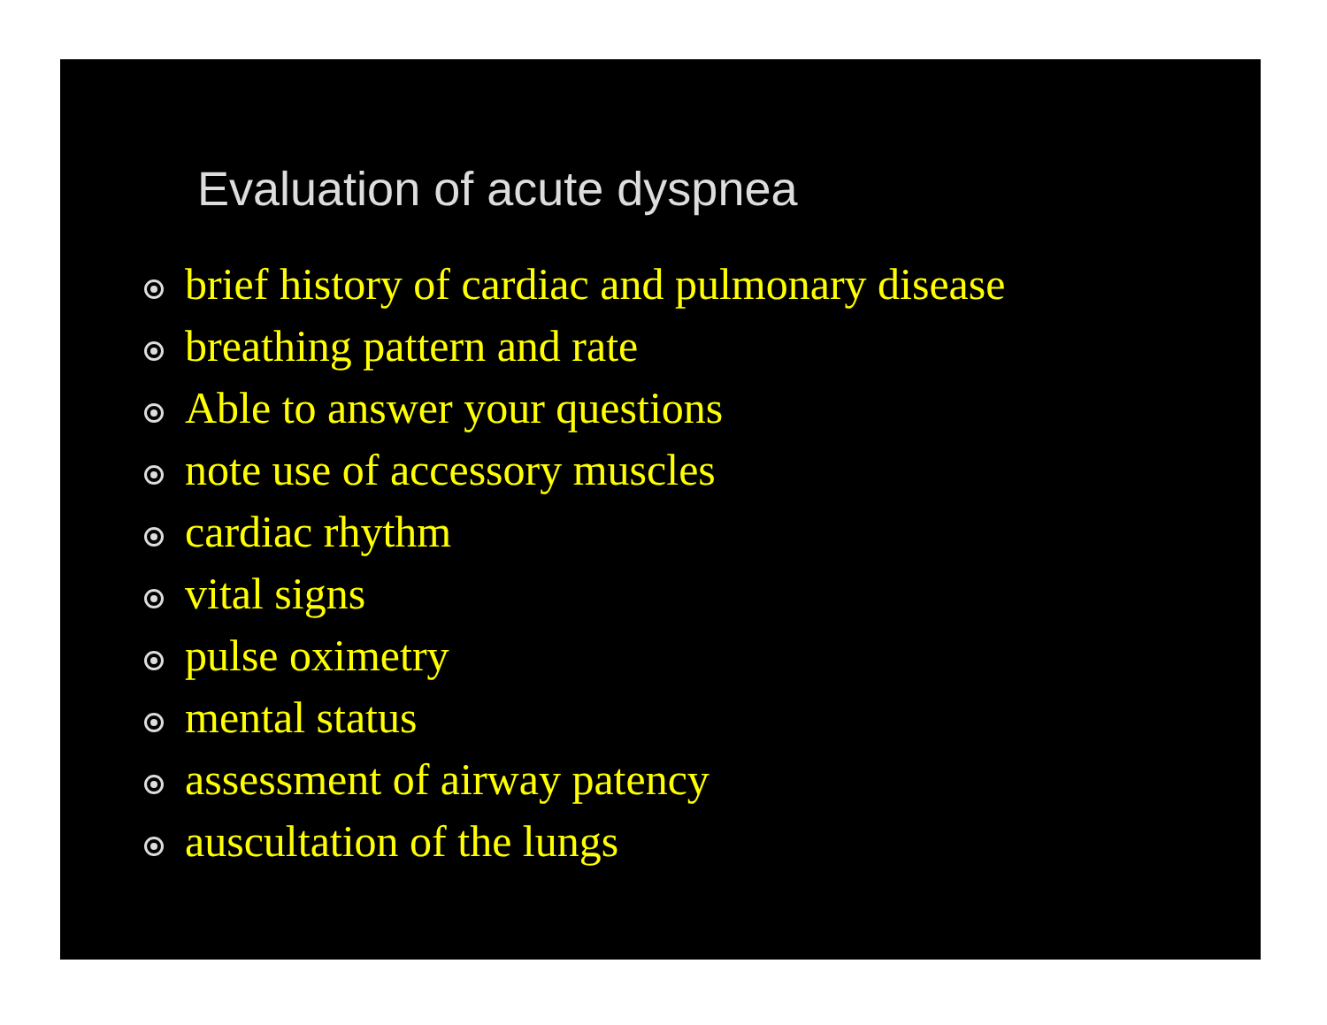Evaluation of acute dyspnea
brief history of cardiac and pulmonary disease
breathing pattern and rate
Able to answer your questions
note use of accessory muscles
cardiac rhythm
vital signs
pulse oximetry
mental status
assessment of airway patency
auscultation of the lungs